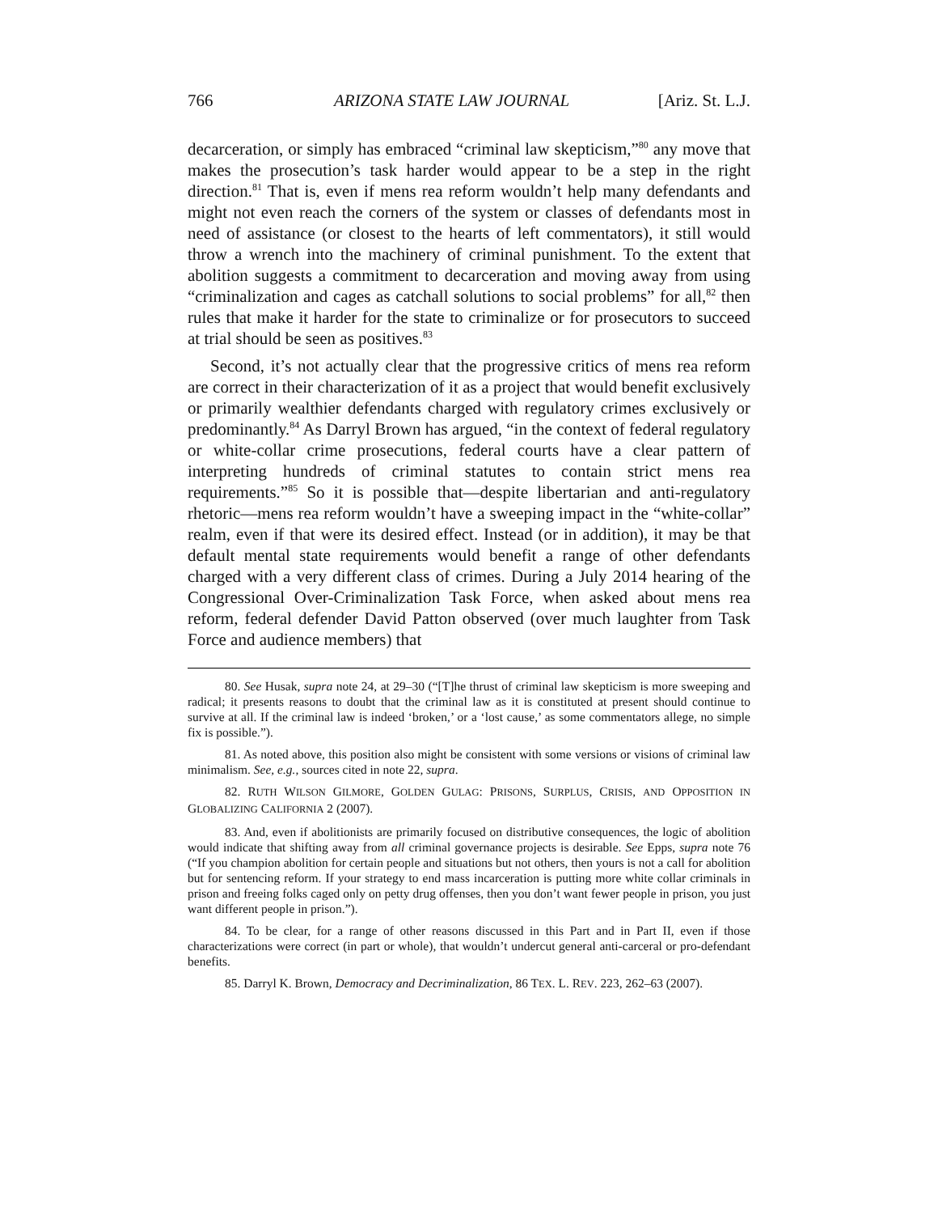766 ARIZONA STATE LAW JOURNAL [Ariz. St. L.J.
decarceration, or simply has embraced “criminal law skepticism,”<sup>80</sup> any move that makes the prosecution’s task harder would appear to be a step in the right direction.<sup>81</sup> That is, even if mens rea reform wouldn’t help many defendants and might not even reach the corners of the system or classes of defendants most in need of assistance (or closest to the hearts of left commentators), it still would throw a wrench into the machinery of criminal punishment. To the extent that abolition suggests a commitment to decarceration and moving away from using “criminalization and cages as catchall solutions to social problems” for all,<sup>82</sup> then rules that make it harder for the state to criminalize or for prosecutors to succeed at trial should be seen as positives.<sup>83</sup>
Second, it’s not actually clear that the progressive critics of mens rea reform are correct in their characterization of it as a project that would benefit exclusively or primarily wealthier defendants charged with regulatory crimes exclusively or predominantly.<sup>84</sup> As Darryl Brown has argued, “in the context of federal regulatory or white-collar crime prosecutions, federal courts have a clear pattern of interpreting hundreds of criminal statutes to contain strict mens rea requirements.”<sup>85</sup> So it is possible that—despite libertarian and anti-regulatory rhetoric—mens rea reform wouldn’t have a sweeping impact in the “white-collar” realm, even if that were its desired effect. Instead (or in addition), it may be that default mental state requirements would benefit a range of other defendants charged with a very different class of crimes. During a July 2014 hearing of the Congressional Over-Criminalization Task Force, when asked about mens rea reform, federal defender David Patton observed (over much laughter from Task Force and audience members) that
80. See Husak, supra note 24, at 29–30 (“[T]he thrust of criminal law skepticism is more sweeping and radical; it presents reasons to doubt that the criminal law as it is constituted at present should continue to survive at all. If the criminal law is indeed ‘broken,’ or a ‘lost cause,’ as some commentators allege, no simple fix is possible.”).
81. As noted above, this position also might be consistent with some versions or visions of criminal law minimalism. See, e.g., sources cited in note 22, supra.
82. RUTH WILSON GILMORE, GOLDEN GULAG: PRISONS, SURPLUS, CRISIS, AND OPPOSITION IN GLOBALIZING CALIFORNIA 2 (2007).
83. And, even if abolitionists are primarily focused on distributive consequences, the logic of abolition would indicate that shifting away from all criminal governance projects is desirable. See Epps, supra note 76 (“If you champion abolition for certain people and situations but not others, then yours is not a call for abolition but for sentencing reform. If your strategy to end mass incarceration is putting more white collar criminals in prison and freeing folks caged only on petty drug offenses, then you don’t want fewer people in prison, you just want different people in prison.”).
84. To be clear, for a range of other reasons discussed in this Part and in Part II, even if those characterizations were correct (in part or whole), that wouldn’t undercut general anti-carceral or pro-defendant benefits.
85. Darryl K. Brown, Democracy and Decriminalization, 86 TEX. L. REV. 223, 262–63 (2007).